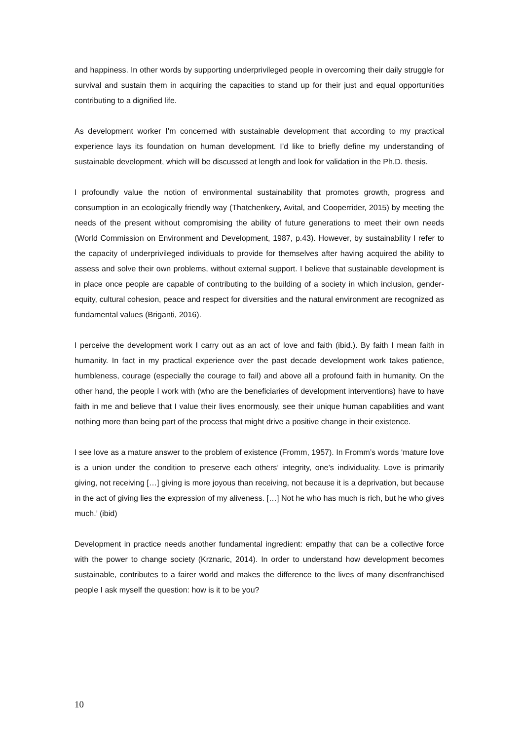and happiness. In other words by supporting underprivileged people in overcoming their daily struggle for survival and sustain them in acquiring the capacities to stand up for their just and equal opportunities contributing to a dignified life.
As development worker I’m concerned with sustainable development that according to my practical experience lays its foundation on human development. I’d like to briefly define my understanding of sustainable development, which will be discussed at length and look for validation in the Ph.D. thesis.
I profoundly value the notion of environmental sustainability that promotes growth, progress and consumption in an ecologically friendly way (Thatchenkery, Avital, and Cooperrider, 2015) by meeting the needs of the present without compromising the ability of future generations to meet their own needs (World Commission on Environment and Development, 1987, p.43). However, by sustainability I refer to the capacity of underprivileged individuals to provide for themselves after having acquired the ability to assess and solve their own problems, without external support. I believe that sustainable development is in place once people are capable of contributing to the building of a society in which inclusion, gender-equity, cultural cohesion, peace and respect for diversities and the natural environment are recognized as fundamental values (Briganti, 2016).
I perceive the development work I carry out as an act of love and faith (ibid.). By faith I mean faith in humanity. In fact in my practical experience over the past decade development work takes patience, humbleness, courage (especially the courage to fail) and above all a profound faith in humanity. On the other hand, the people I work with (who are the beneficiaries of development interventions) have to have faith in me and believe that I value their lives enormously, see their unique human capabilities and want nothing more than being part of the process that might drive a positive change in their existence.
I see love as a mature answer to the problem of existence (Fromm, 1957). In Fromm’s words ‘mature love is a union under the condition to preserve each others’ integrity, one’s individuality. Love is primarily giving, not receiving […] giving is more joyous than receiving, not because it is a deprivation, but because in the act of giving lies the expression of my aliveness. […] Not he who has much is rich, but he who gives much.’ (ibid)
Development in practice needs another fundamental ingredient: empathy that can be a collective force with the power to change society (Krznaric, 2014). In order to understand how development becomes sustainable, contributes to a fairer world and makes the difference to the lives of many disenfranchised people I ask myself the question: how is it to be you?
10